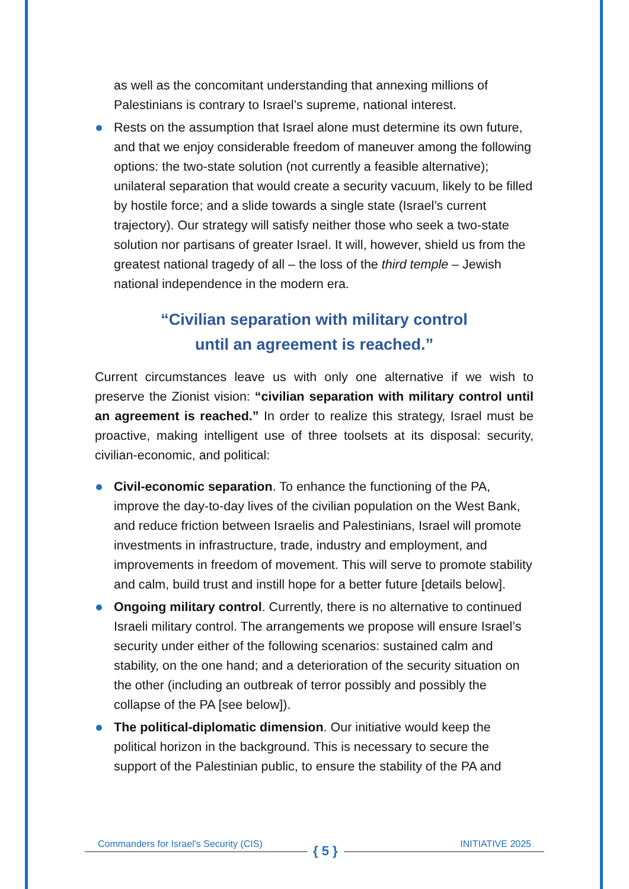as well as the concomitant understanding that annexing millions of Palestinians is contrary to Israel’s supreme, national interest.
Rests on the assumption that Israel alone must determine its own future, and that we enjoy considerable freedom of maneuver among the following options: the two-state solution (not currently a feasible alternative); unilateral separation that would create a security vacuum, likely to be filled by hostile force; and a slide towards a single state (Israel’s current trajectory). Our strategy will satisfy neither those who seek a two-state solution nor partisans of greater Israel. It will, however, shield us from the greatest national tragedy of all – the loss of the third temple – Jewish national independence in the modern era.
“Civilian separation with military control
until an agreement is reached.”
Current circumstances leave us with only one alternative if we wish to preserve the Zionist vision: “civilian separation with military control until an agreement is reached.” In order to realize this strategy, Israel must be proactive, making intelligent use of three toolsets at its disposal: security, civilian-economic, and political:
Civil-economic separation. To enhance the functioning of the PA, improve the day-to-day lives of the civilian population on the West Bank, and reduce friction between Israelis and Palestinians, Israel will promote investments in infrastructure, trade, industry and employment, and improvements in freedom of movement. This will serve to promote stability and calm, build trust and instill hope for a better future [details below].
Ongoing military control. Currently, there is no alternative to continued Israeli military control. The arrangements we propose will ensure Israel’s security under either of the following scenarios: sustained calm and stability, on the one hand; and a deterioration of the security situation on the other (including an outbreak of terror possibly and possibly the collapse of the PA [see below]).
The political-diplomatic dimension. Our initiative would keep the political horizon in the background. This is necessary to secure the support of the Palestinian public, to ensure the stability of the PA and
Commanders for Israel's Security (CIS) { 5 } INITIATIVE 2025